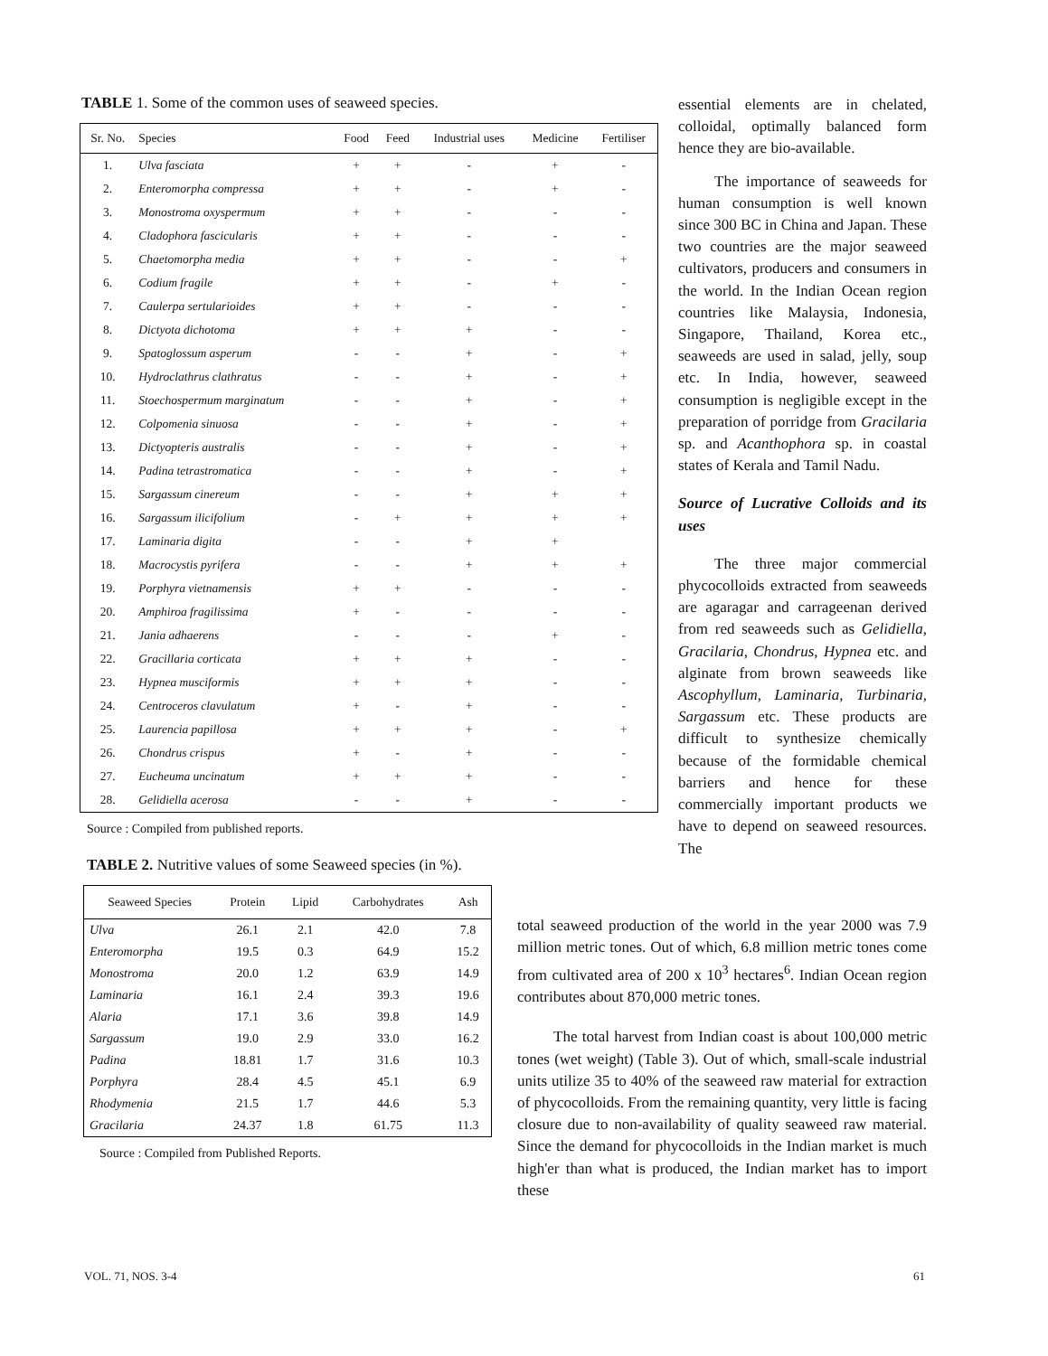TABLE 1. Some of the common uses of seaweed species.
| Sr. No. | Species | Food | Feed | Industrial uses | Medicine | Fertiliser |
| --- | --- | --- | --- | --- | --- | --- |
| 1. | Ulva fasciata | + | + | - | + | - |
| 2. | Enteromorpha compressa | + | + | - | + | - |
| 3. | Monostroma oxyspermum | + | + | - | - | - |
| 4. | Cladophora fascicularis | + | + | - | - | - |
| 5. | Chaetomorpha media | + | + | - | - | + |
| 6. | Codium fragile | + | + | - | + | - |
| 7. | Caulerpa sertularioides | + | + | - | - | - |
| 8. | Dictyota dichotoma | + | + | + | - | - |
| 9. | Spatoglossum asperum | - | - | + | - | + |
| 10. | Hydroclathrus clathratus | - | - | + | - | + |
| 11. | Stoechospermum marginatum | - | - | + | - | + |
| 12. | Colpomenia sinuosa | - | - | + | - | + |
| 13. | Dictyopteris australis | - | - | + | - | + |
| 14. | Padina tetrastromatica | - | - | + | - | + |
| 15. | Sargassum cinereum | - | - | + | + | + |
| 16. | Sargassum ilicifolium | - | + | + | + | + |
| 17. | Laminaria digita | - | - | + | + | |
| 18. | Macrocystis pyrifera | - | - | + | + | + |
| 19. | Porphyra vietnamensis | + | + | - | - | - |
| 20. | Amphiroa fragilissima | + | - | - | - | - |
| 21. | Jania adhaerens | - | - | - | + | - |
| 22. | Gracillaria corticata | + | + | + | - | - |
| 23. | Hypnea musciformis | + | + | + | - | - |
| 24. | Centroceros clavulatum | + | - | + | - | - |
| 25. | Laurencia papillosa | + | + | + | - | + |
| 26. | Chondrus crispus | + | - | + | - | - |
| 27. | Eucheuma uncinatum | + | + | + | - | - |
| 28. | Gelidiella acerosa | - | - | + | - | - |
Source : Compiled from published reports.
TABLE 2. Nutritive values of some Seaweed species (in %).
| Seaweed Species | Protein | Lipid | Carbohydrates | Ash |
| --- | --- | --- | --- | --- |
| Ulva | 26.1 | 2.1 | 42.0 | 7.8 |
| Enteromorpha | 19.5 | 0.3 | 64.9 | 15.2 |
| Monostroma | 20.0 | 1.2 | 63.9 | 14.9 |
| Laminaria | 16.1 | 2.4 | 39.3 | 19.6 |
| Alaria | 17.1 | 3.6 | 39.8 | 14.9 |
| Sargassum | 19.0 | 2.9 | 33.0 | 16.2 |
| Padina | 18.81 | 1.7 | 31.6 | 10.3 |
| Porphyra | 28.4 | 4.5 | 45.1 | 6.9 |
| Rhodymenia | 21.5 | 1.7 | 44.6 | 5.3 |
| Gracilaria | 24.37 | 1.8 | 61.75 | 11.3 |
Source : Compiled from Published Reports.
essential elements are in chelated, colloidal, optimally balanced form hence they are bio-available.
The importance of seaweeds for human consumption is well known since 300 BC in China and Japan. These two countries are the major seaweed cultivators, producers and consumers in the world. In the Indian Ocean region countries like Malaysia, Indonesia, Singapore, Thailand, Korea etc., seaweeds are used in salad, jelly, soup etc. In India, however, seaweed consumption is negligible except in the preparation of porridge from Gracilaria sp. and Acanthophora sp. in coastal states of Kerala and Tamil Nadu.
Source of Lucrative Colloids and its uses
The three major commercial phycocolloids extracted from seaweeds are agaragar and carrageenan derived from red seaweeds such as Gelidiella, Gracilaria, Chondrus, Hypnea etc. and alginate from brown seaweeds like Ascophyllum, Laminaria, Turbinaria, Sargassum etc. These products are difficult to synthesize chemically because of the formidable chemical barriers and hence for these commercially important products we have to depend on seaweed resources. The
total seaweed production of the world in the year 2000 was 7.9 million metric tones. Out of which, 6.8 million metric tones come from cultivated area of 200 x 10<sup>3</sup> hectares<sup>6</sup>. Indian Ocean region contributes about 870,000 metric tones.
The total harvest from Indian coast is about 100,000 metric tones (wet weight) (Table 3). Out of which, small-scale industrial units utilize 35 to 40% of the seaweed raw material for extraction of phycocolloids. From the remaining quantity, very little is facing closure due to non-availability of quality seaweed raw material. Since the demand for phycocolloids in the Indian market is much high'er than what is produced, the Indian market has to import these
VOL. 71, NOS. 3-4 61